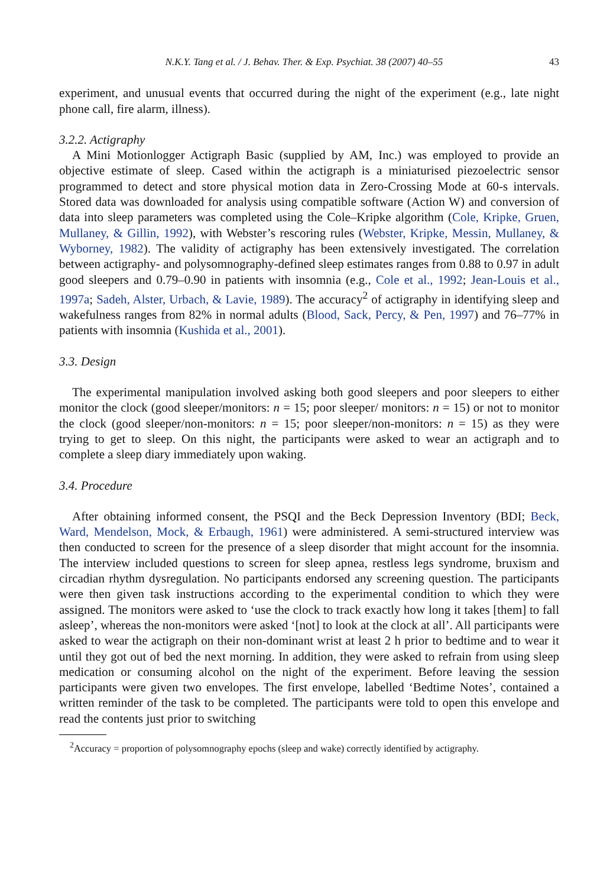N.K.Y. Tang et al. / J. Behav. Ther. & Exp. Psychiat. 38 (2007) 40–55 43
experiment, and unusual events that occurred during the night of the experiment (e.g., late night phone call, fire alarm, illness).
3.2.2. Actigraphy
A Mini Motionlogger Actigraph Basic (supplied by AM, Inc.) was employed to provide an objective estimate of sleep. Cased within the actigraph is a miniaturised piezoelectric sensor programmed to detect and store physical motion data in Zero-Crossing Mode at 60-s intervals. Stored data was downloaded for analysis using compatible software (Action W) and conversion of data into sleep parameters was completed using the Cole–Kripke algorithm (Cole, Kripke, Gruen, Mullaney, & Gillin, 1992), with Webster’s rescoring rules (Webster, Kripke, Messin, Mullaney, & Wyborney, 1982). The validity of actigraphy has been extensively investigated. The correlation between actigraphy- and polysomnography-defined sleep estimates ranges from 0.88 to 0.97 in adult good sleepers and 0.79–0.90 in patients with insomnia (e.g., Cole et al., 1992; Jean-Louis et al., 1997a; Sadeh, Alster, Urbach, & Lavie, 1989). The accuracy<sup>2</sup> of actigraphy in identifying sleep and wakefulness ranges from 82% in normal adults (Blood, Sack, Percy, & Pen, 1997) and 76–77% in patients with insomnia (Kushida et al., 2001).
3.3. Design
The experimental manipulation involved asking both good sleepers and poor sleepers to either monitor the clock (good sleeper/monitors: n = 15; poor sleeper/ monitors: n = 15) or not to monitor the clock (good sleeper/non-monitors: n = 15; poor sleeper/non-monitors: n = 15) as they were trying to get to sleep. On this night, the participants were asked to wear an actigraph and to complete a sleep diary immediately upon waking.
3.4. Procedure
After obtaining informed consent, the PSQI and the Beck Depression Inventory (BDI; Beck, Ward, Mendelson, Mock, & Erbaugh, 1961) were administered. A semi-structured interview was then conducted to screen for the presence of a sleep disorder that might account for the insomnia. The interview included questions to screen for sleep apnea, restless legs syndrome, bruxism and circadian rhythm dysregulation. No participants endorsed any screening question. The participants were then given task instructions according to the experimental condition to which they were assigned. The monitors were asked to ‘use the clock to track exactly how long it takes [them] to fall asleep’, whereas the non-monitors were asked ‘[not] to look at the clock at all’. All participants were asked to wear the actigraph on their non-dominant wrist at least 2 h prior to bedtime and to wear it until they got out of bed the next morning. In addition, they were asked to refrain from using sleep medication or consuming alcohol on the night of the experiment. Before leaving the session participants were given two envelopes. The first envelope, labelled ‘Bedtime Notes’, contained a written reminder of the task to be completed. The participants were told to open this envelope and read the contents just prior to switching
<sup>2</sup> Accuracy = proportion of polysomnography epochs (sleep and wake) correctly identified by actigraphy.